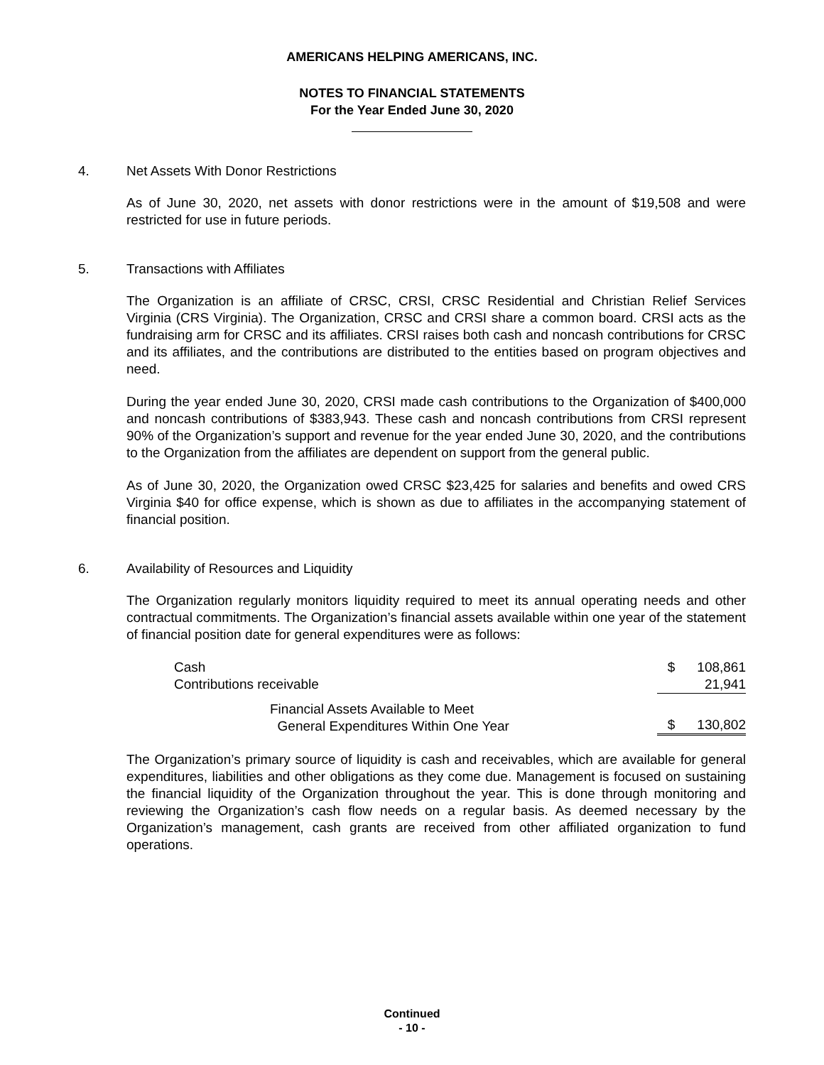AMERICANS HELPING AMERICANS, INC.
NOTES TO FINANCIAL STATEMENTS
For the Year Ended June 30, 2020
4. Net Assets With Donor Restrictions
As of June 30, 2020, net assets with donor restrictions were in the amount of $19,508 and were restricted for use in future periods.
5. Transactions with Affiliates
The Organization is an affiliate of CRSC, CRSI, CRSC Residential and Christian Relief Services Virginia (CRS Virginia). The Organization, CRSC and CRSI share a common board. CRSI acts as the fundraising arm for CRSC and its affiliates. CRSI raises both cash and noncash contributions for CRSC and its affiliates, and the contributions are distributed to the entities based on program objectives and need.
During the year ended June 30, 2020, CRSI made cash contributions to the Organization of $400,000 and noncash contributions of $383,943. These cash and noncash contributions from CRSI represent 90% of the Organization’s support and revenue for the year ended June 30, 2020, and the contributions to the Organization from the affiliates are dependent on support from the general public.
As of June 30, 2020, the Organization owed CRSC $23,425 for salaries and benefits and owed CRS Virginia $40 for office expense, which is shown as due to affiliates in the accompanying statement of financial position.
6. Availability of Resources and Liquidity
The Organization regularly monitors liquidity required to meet its annual operating needs and other contractual commitments. The Organization’s financial assets available within one year of the statement of financial position date for general expenditures were as follows:
| Cash | $ | 108,861 |
| Contributions receivable | | 21,941 |
| Financial Assets Available to Meet General Expenditures Within One Year | $ | 130,802 |
The Organization’s primary source of liquidity is cash and receivables, which are available for general expenditures, liabilities and other obligations as they come due. Management is focused on sustaining the financial liquidity of the Organization throughout the year. This is done through monitoring and reviewing the Organization’s cash flow needs on a regular basis. As deemed necessary by the Organization’s management, cash grants are received from other affiliated organization to fund operations.
Continued
- 10 -